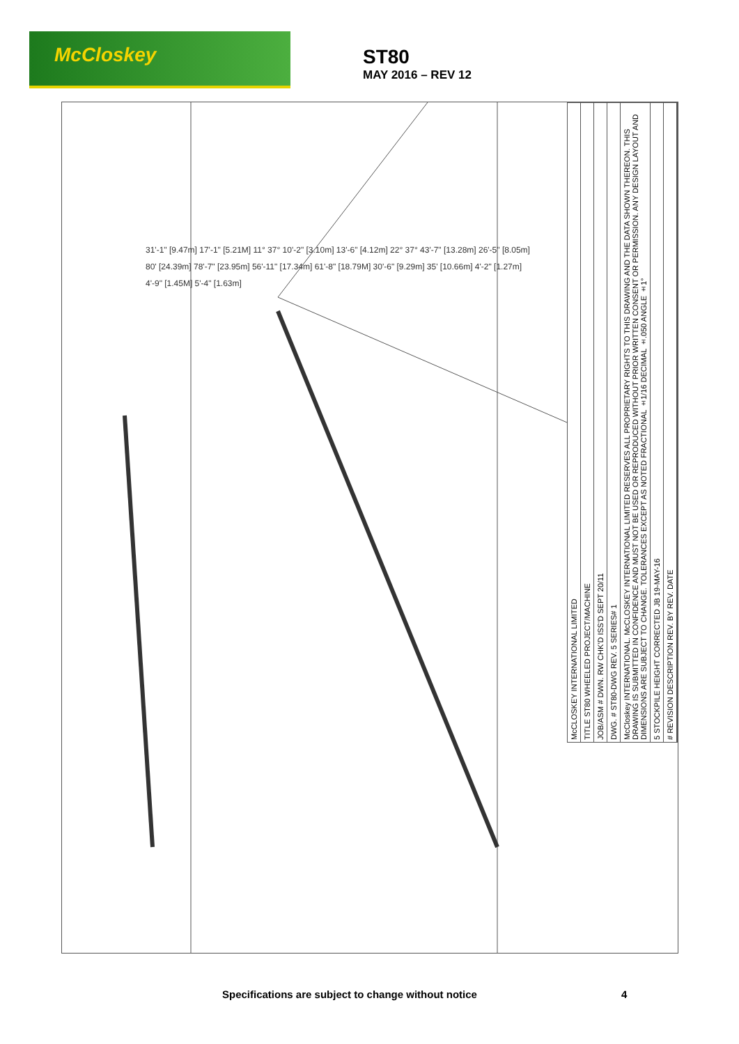McCloskey
ST80
MAY 2016 – REV 12
31'-1" [9.47m] 17'-1" [5.21M] 11° 37° 10'-2" [3.10m] 13'-6" [4.12m] 22° 37° 43'-7" [13.28m] 26'-5" [8.05m] 80' [24.39m] 78'-7" [23.95m] 56'-11" [17.34m] 61'-8" [18.79M] 30'-6" [9.29m] 35' [10.66m] 4'-2" [1.27m] 4'-9" [1.45M] 5'-4" [1.63m]
| McCLOSKEY INTERNATIONAL LIMITED |
| TITLE ST80 WHEELED PROJECT/MACHINE |
| JOB/ASM # DWN. RW CHK'D ISS'D SEPT 20/11 |
| DWG. # ST80-DWG REV. 5 SERIES# 1 |
| McCloskey INTERNATIONAL. McCLOSKEY INTERNATIONAL LIMITED RESERVES ALL PROPRIETARY RIGHTS TO THIS DRAWING AND THE DATA SHOWN THEREON. THIS DRAWING IS SUBMITTED IN CONFIDENCE AND MUST NOT BE USED OR REPRODUCED WITHOUT PRIOR WRITTEN CONSENT OR PERMISSION. ANY DESIGN LAYOUT AND DIMENSIONS ARE SUBJECT TO CHANGE. TOLERANCES EXCEPT AS NOTED FRACTIONAL ±1/16 DECIMAL ±.050 ANGLE ±1° |
| 5 STOCKPILE HEIGHT CORRECTED JB 19-MAY-16 |
| # REVISION DESCRIPTION REV. BY REV. DATE |
Specifications are subject to change without notice
4